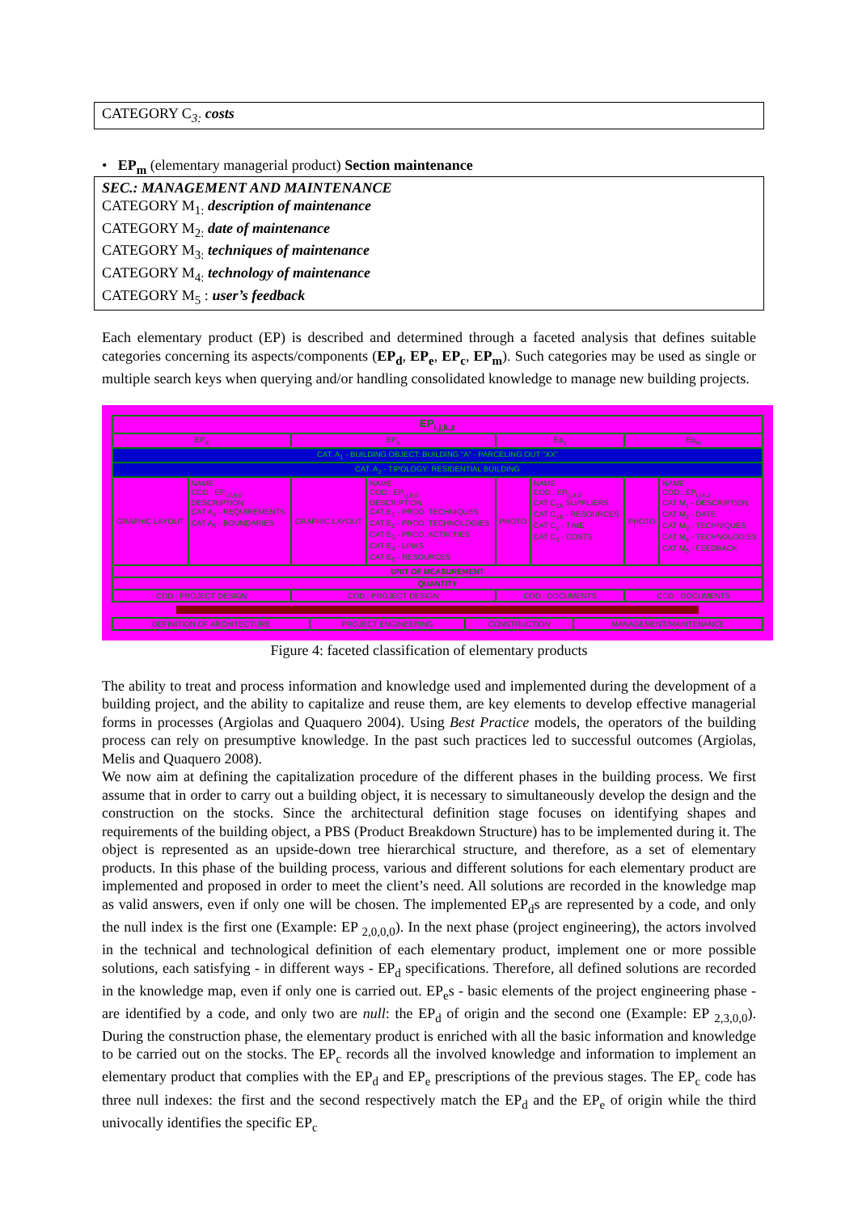CATEGORY C<sub>3:</sub> costs
• EP<sub>m</sub> (elementary managerial product) Section maintenance
SEC.: MANAGEMENT AND MAINTENANCE
CATEGORY M<sub>1:</sub> description of maintenance
CATEGORY M<sub>2:</sub> date of maintenance
CATEGORY M<sub>3:</sub> techniques of maintenance
CATEGORY M<sub>4:</sub> technology of maintenance
CATEGORY M<sub>5</sub> : user’s feedback
Each elementary product (EP) is described and determined through a faceted analysis that defines suitable categories concerning its aspects/components (EP<sub>d</sub>, EP<sub>e</sub>, EP<sub>c</sub>, EP<sub>m</sub>). Such categories may be used as single or multiple search keys when querying and/or handling consolidated knowledge to manage new building projects.
| EP<sub>i,j,k,z</sub> | | | | | | | |
| EP<sub>d</sub> | | EP<sub>e</sub> | | Ep<sub>c</sub> | | Ep<sub>m</sub> | |
| CAT. A<sub>1</sub> - BUILDING OBJECT: BUILDING "A" - PARCELING OUT "XX" | | | | | | | |
| CAT. A<sub>2</sub> - TIPOLOGY: RESIDENTIAL BUILDING | | | | | | | |
| GRAPHIC LAYOUT | NAME COD.: EP<sub>i,0,0,0</sub> DESCRIPTION CAT A<sub>4</sub> - REQUIREMENTS CAT A<sub>5</sub> - BOUNDARIES | GRAPHIC LAYOUT | NAME COD.: EP<sub>i,j,0,0</sub> DESCRIPTION CAT E<sub>1</sub> - PROD. TECHNIQUES CAT E<sub>2</sub> - PROD. TECHNOLOGIES CAT E<sub>3</sub> - PROD. ACTIVITIES CAT E<sub>4</sub> - LINKS CAT E<sub>5</sub> - RESOURCES | PHOTO | NAME COD.: EP<sub>i,j,k,0</sub> CAT C<sub>1A</sub> SUPPLIERS CAT C<sub>1B</sub> - RESOURCES CAT C<sub>2</sub> - TIME CAT C<sub>3</sub> - COSTS | PHOTO | NAME COD.: EP<sub>i,j,k,z</sub> CAT M<sub>1</sub> - DESCRIPTION CAT M<sub>2</sub> - DATE CAT M<sub>3</sub> - TECHNIQUES CAT M<sub>4</sub> - TECHNOLOGIES CAT M<sub>5</sub> - FEEDBACK |
| UNIT OF MEASUREMENT | | | | | | | |
| QUANTITY | | | | | | | |
| COD.: PROJECT DESIGN | | COD.: PROJECT DESIGN | | COD.: DOCUMENTS | | COD.: DOCUMENTS | |
| DEFINITION OF ARCHITECTURE | PROJECT ENGINEERING | CONSTRUCTION | MANAGEMENT/MAINTENANCE |
Figure 4: faceted classification of elementary products
The ability to treat and process information and knowledge used and implemented during the development of a building project, and the ability to capitalize and reuse them, are key elements to develop effective managerial forms in processes (Argiolas and Quaquero 2004). Using Best Practice models, the operators of the building process can rely on presumptive knowledge. In the past such practices led to successful outcomes (Argiolas, Melis and Quaquero 2008).
We now aim at defining the capitalization procedure of the different phases in the building process. We first assume that in order to carry out a building object, it is necessary to simultaneously develop the design and the construction on the stocks. Since the architectural definition stage focuses on identifying shapes and requirements of the building object, a PBS (Product Breakdown Structure) has to be implemented during it. The object is represented as an upside-down tree hierarchical structure, and therefore, as a set of elementary products. In this phase of the building process, various and different solutions for each elementary product are implemented and proposed in order to meet the client’s need. All solutions are recorded in the knowledge map as valid answers, even if only one will be chosen. The implemented EP<sub>d</sub>s are represented by a code, and only the null index is the first one (Example: EP <sub>2,0,0,0</sub>). In the next phase (project engineering), the actors involved in the technical and technological definition of each elementary product, implement one or more possible solutions, each satisfying - in different ways - EP<sub>d</sub> specifications. Therefore, all defined solutions are recorded in the knowledge map, even if only one is carried out. EP<sub>e</sub>s - basic elements of the project engineering phase - are identified by a code, and only two are null: the EP<sub>d</sub> of origin and the second one (Example: EP <sub>2,3,0,0</sub>). During the construction phase, the elementary product is enriched with all the basic information and knowledge to be carried out on the stocks. The EP<sub>c</sub> records all the involved knowledge and information to implement an elementary product that complies with the EP<sub>d</sub> and EP<sub>e</sub> prescriptions of the previous stages. The EP<sub>c</sub> code has three null indexes: the first and the second respectively match the EP<sub>d</sub> and the EP<sub>e</sub> of origin while the third univocally identifies the specific EP<sub>c</sub>